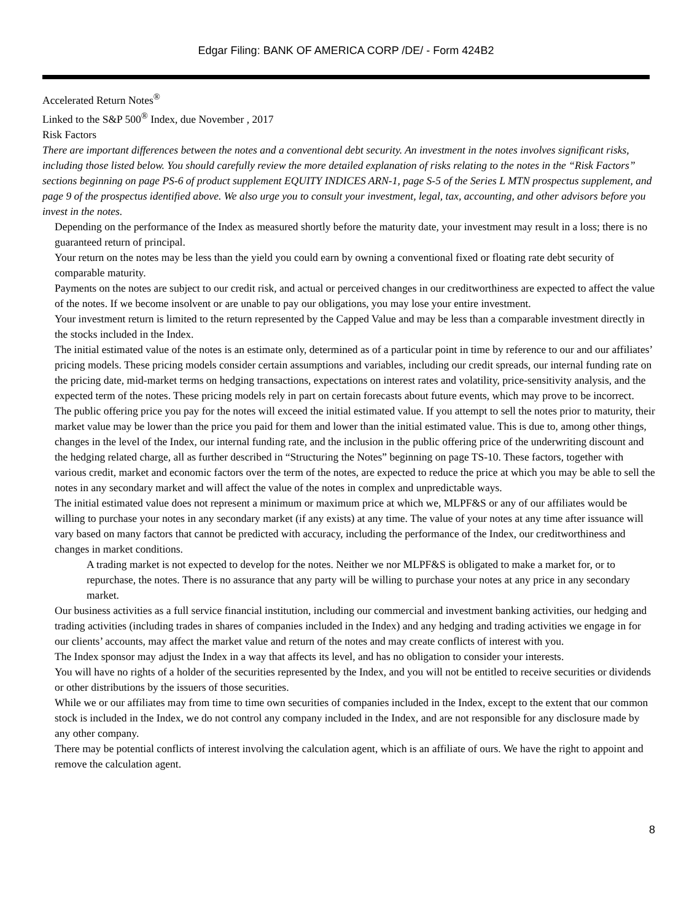Edgar Filing: BANK OF AMERICA CORP /DE/ - Form 424B2
Accelerated Return Notes<sup>®</sup>
Linked to the S&P 500<sup>®</sup> Index, due November , 2017
Risk Factors
There are important differences between the notes and a conventional debt security. An investment in the notes involves significant risks, including those listed below. You should carefully review the more detailed explanation of risks relating to the notes in the “Risk Factors” sections beginning on page PS-6 of product supplement EQUITY INDICES ARN-1, page S-5 of the Series L MTN prospectus supplement, and page 9 of the prospectus identified above. We also urge you to consult your investment, legal, tax, accounting, and other advisors before you invest in the notes.
Depending on the performance of the Index as measured shortly before the maturity date, your investment may result in a loss; there is no guaranteed return of principal.
Your return on the notes may be less than the yield you could earn by owning a conventional fixed or floating rate debt security of comparable maturity.
Payments on the notes are subject to our credit risk, and actual or perceived changes in our creditworthiness are expected to affect the value of the notes. If we become insolvent or are unable to pay our obligations, you may lose your entire investment.
Your investment return is limited to the return represented by the Capped Value and may be less than a comparable investment directly in the stocks included in the Index.
The initial estimated value of the notes is an estimate only, determined as of a particular point in time by reference to our and our affiliates’ pricing models. These pricing models consider certain assumptions and variables, including our credit spreads, our internal funding rate on the pricing date, mid-market terms on hedging transactions, expectations on interest rates and volatility, price-sensitivity analysis, and the expected term of the notes. These pricing models rely in part on certain forecasts about future events, which may prove to be incorrect.
The public offering price you pay for the notes will exceed the initial estimated value. If you attempt to sell the notes prior to maturity, their market value may be lower than the price you paid for them and lower than the initial estimated value. This is due to, among other things, changes in the level of the Index, our internal funding rate, and the inclusion in the public offering price of the underwriting discount and the hedging related charge, all as further described in “Structuring the Notes” beginning on page TS-10. These factors, together with various credit, market and economic factors over the term of the notes, are expected to reduce the price at which you may be able to sell the notes in any secondary market and will affect the value of the notes in complex and unpredictable ways.
The initial estimated value does not represent a minimum or maximum price at which we, MLPF&S or any of our affiliates would be willing to purchase your notes in any secondary market (if any exists) at any time. The value of your notes at any time after issuance will vary based on many factors that cannot be predicted with accuracy, including the performance of the Index, our creditworthiness and changes in market conditions.
A trading market is not expected to develop for the notes. Neither we nor MLPF&S is obligated to make a market for, or to repurchase, the notes. There is no assurance that any party will be willing to purchase your notes at any price in any secondary market.
Our business activities as a full service financial institution, including our commercial and investment banking activities, our hedging and trading activities (including trades in shares of companies included in the Index) and any hedging and trading activities we engage in for our clients’ accounts, may affect the market value and return of the notes and may create conflicts of interest with you.
The Index sponsor may adjust the Index in a way that affects its level, and has no obligation to consider your interests.
You will have no rights of a holder of the securities represented by the Index, and you will not be entitled to receive securities or dividends or other distributions by the issuers of those securities.
While we or our affiliates may from time to time own securities of companies included in the Index, except to the extent that our common stock is included in the Index, we do not control any company included in the Index, and are not responsible for any disclosure made by any other company.
There may be potential conflicts of interest involving the calculation agent, which is an affiliate of ours. We have the right to appoint and remove the calculation agent.
8